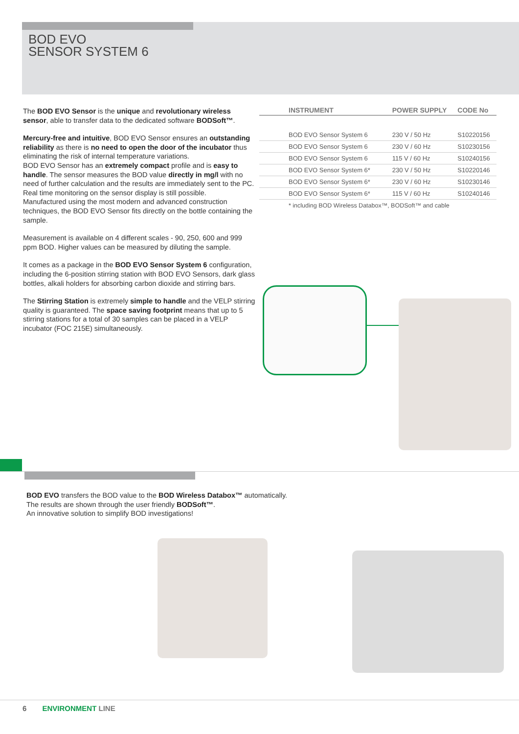BOD EVO
SENSOR SYSTEM 6
The BOD EVO Sensor is the unique and revolutionary wireless sensor, able to transfer data to the dedicated software BODSoft™.
Mercury-free and intuitive, BOD EVO Sensor ensures an outstanding reliability as there is no need to open the door of the incubator thus eliminating the risk of internal temperature variations.
BOD EVO Sensor has an extremely compact profile and is easy to handle. The sensor measures the BOD value directly in mg/l with no need of further calculation and the results are immediately sent to the PC. Real time monitoring on the sensor display is still possible.
Manufactured using the most modern and advanced construction techniques, the BOD EVO Sensor fits directly on the bottle containing the sample.
Measurement is available on 4 different scales - 90, 250, 600 and 999 ppm BOD. Higher values can be measured by diluting the sample.
It comes as a package in the BOD EVO Sensor System 6 configuration, including the 6-position stirring station with BOD EVO Sensors, dark glass bottles, alkali holders for absorbing carbon dioxide and stirring bars.
The Stirring Station is extremely simple to handle and the VELP stirring quality is guaranteed. The space saving footprint means that up to 5 stirring stations for a total of 30 samples can be placed in a VELP incubator (FOC 215E) simultaneously.
| INSTRUMENT | POWER SUPPLY | CODE No |
| --- | --- | --- |
| BOD EVO Sensor System 6 | 230 V / 50 Hz | S10220156 |
| BOD EVO Sensor System 6 | 230 V / 60 Hz | S10230156 |
| BOD EVO Sensor System 6 | 115 V / 60 Hz | S10240156 |
| BOD EVO Sensor System 6* | 230 V / 50 Hz | S10220146 |
| BOD EVO Sensor System 6* | 230 V / 60 Hz | S10230146 |
| BOD EVO Sensor System 6* | 115 V / 60 Hz | S10240146 |
| * including BOD Wireless Databox™, BODSoft™ and cable | | |
BOD EVO transfers the BOD value to the BOD Wireless Databox™ automatically.
The results are shown through the user friendly BODSoft™.
An innovative solution to simplify BOD investigations!
6 ENVIRONMENT LINE